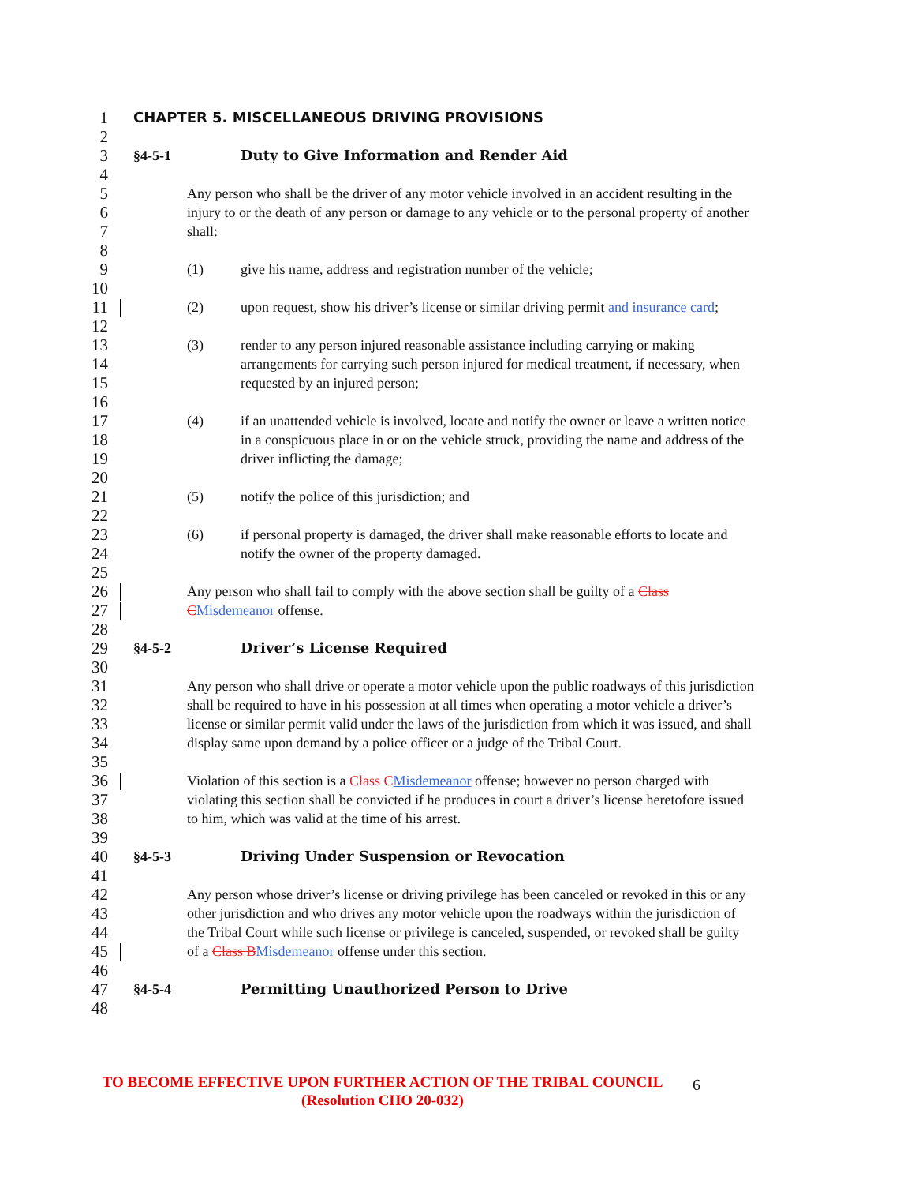1
CHAPTER 5. MISCELLANEOUS DRIVING PROVISIONS
2
3
§4-5-1 Duty to Give Information and Render Aid
4
5
Any person who shall be the driver of any motor vehicle involved in an accident resulting in the
6
injury to or the death of any person or damage to any vehicle or to the personal property of another
7
shall:
8
9
(1) give his name, address and registration number of the vehicle;
10
11
(2) upon request, show his driver’s license or similar driving permit and insurance card;
12
13
(3) render to any person injured reasonable assistance including carrying or making
14
arrangements for carrying such person injured for medical treatment, if necessary, when
15
requested by an injured person;
16
17
(4) if an unattended vehicle is involved, locate and notify the owner or leave a written notice
18
in a conspicuous place in or on the vehicle struck, providing the name and address of the
19
driver inflicting the damage;
20
21
(5) notify the police of this jurisdiction; and
22
23
(6) if personal property is damaged, the driver shall make reasonable efforts to locate and
24
notify the owner of the property damaged.
25
26
Any person who shall fail to comply with the above section shall be guilty of a Class
27
CMisdemeanor offense.
28
29
§4-5-2 Driver’s License Required
30
31
Any person who shall drive or operate a motor vehicle upon the public roadways of this jurisdiction
32
shall be required to have in his possession at all times when operating a motor vehicle a driver’s
33
license or similar permit valid under the laws of the jurisdiction from which it was issued, and shall
34
display same upon demand by a police officer or a judge of the Tribal Court.
35
36
Violation of this section is a Class CMisdemeanor offense; however no person charged with
37
violating this section shall be convicted if he produces in court a driver’s license heretofore issued
38
to him, which was valid at the time of his arrest.
39
40
§4-5-3 Driving Under Suspension or Revocation
41
42
Any person whose driver’s license or driving privilege has been canceled or revoked in this or any
43
other jurisdiction and who drives any motor vehicle upon the roadways within the jurisdiction of
44
the Tribal Court while such license or privilege is canceled, suspended, or revoked shall be guilty
45
of a Class BMisdemeanor offense under this section.
46
47
§4-5-4 Permitting Unauthorized Person to Drive
48
TO BECOME EFFECTIVE UPON FURTHER ACTION OF THE TRIBAL COUNCIL
(Resolution CHO 20-032)
6